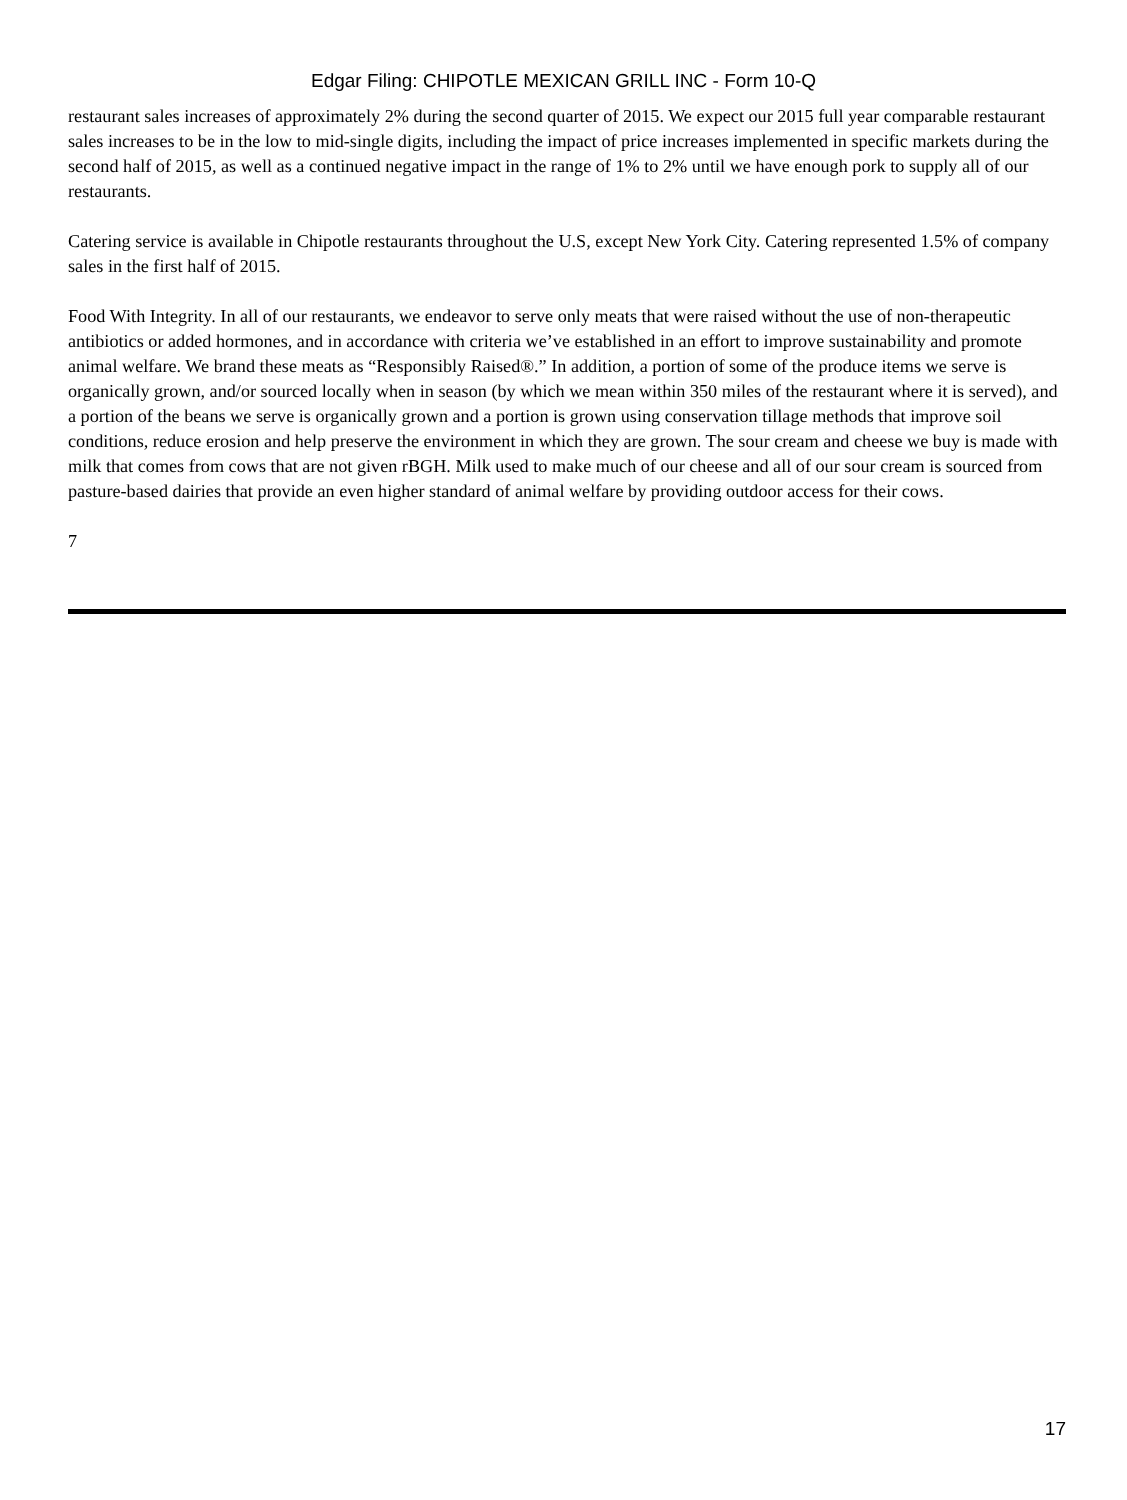Edgar Filing: CHIPOTLE MEXICAN GRILL INC - Form 10-Q
restaurant sales increases of approximately 2% during the second quarter of 2015. We expect our 2015 full year comparable restaurant sales increases to be in the low to mid-single digits, including the impact of price increases implemented in specific markets during the second half of 2015, as well as a continued negative impact in the range of 1% to 2% until we have enough pork to supply all of our restaurants.
Catering service is available in Chipotle restaurants throughout the U.S, except New York City. Catering represented 1.5% of company sales in the first half of 2015.
Food With Integrity. In all of our restaurants, we endeavor to serve only meats that were raised without the use of non-therapeutic antibiotics or added hormones, and in accordance with criteria we’ve established in an effort to improve sustainability and promote animal welfare. We brand these meats as “Responsibly Raised®.” In addition, a portion of some of the produce items we serve is organically grown, and/or sourced locally when in season (by which we mean within 350 miles of the restaurant where it is served), and a portion of the beans we serve is organically grown and a portion is grown using conservation tillage methods that improve soil conditions, reduce erosion and help preserve the environment in which they are grown. The sour cream and cheese we buy is made with milk that comes from cows that are not given rBGH. Milk used to make much of our cheese and all of our sour cream is sourced from pasture-based dairies that provide an even higher standard of animal welfare by providing outdoor access for their cows.
7
17